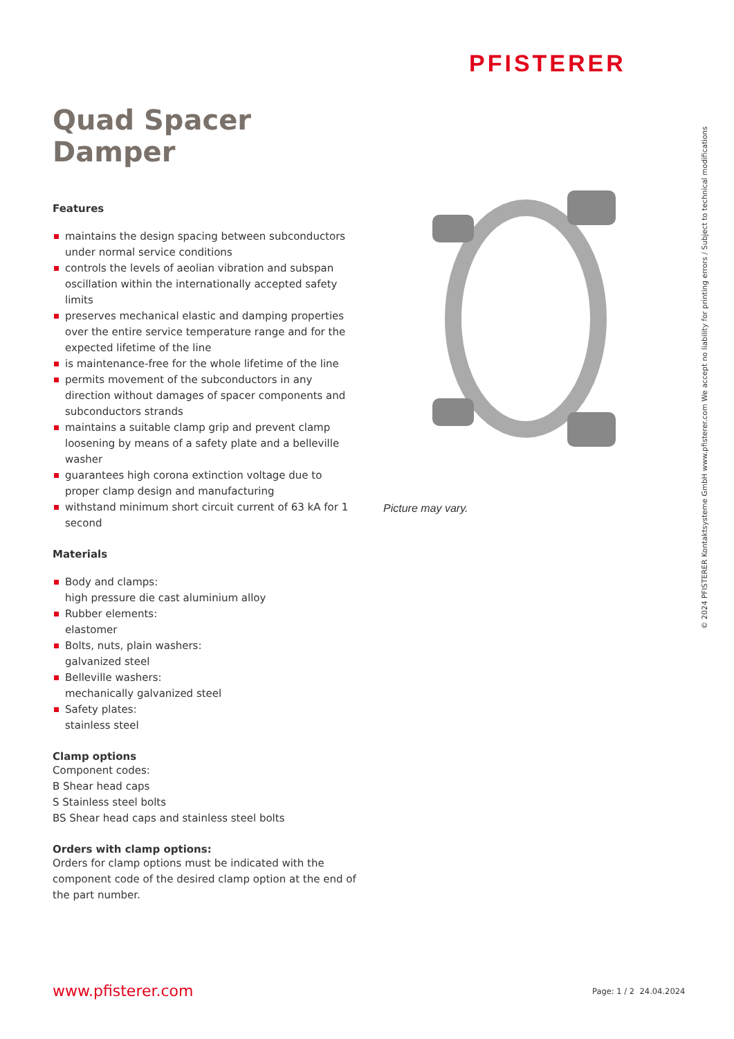PFISTERER
© 2024 PFISTERER Kontaktsysteme GmbH www.pfisterer.com We accept no liability for printing errors / Subject to technical modifications
Quad Spacer Damper
Features
maintains the design spacing between subconductors under normal service conditions
controls the levels of aeolian vibration and subspan oscillation within the internationally accepted safety limits
preserves mechanical elastic and damping properties over the entire service temperature range and for the expected lifetime of the line
is maintenance-free for the whole lifetime of the line
permits movement of the subconductors in any direction without damages of spacer components and subconductors strands
maintains a suitable clamp grip and prevent clamp loosening by means of a safety plate and a belleville washer
guarantees high corona extinction voltage due to proper clamp design and manufacturing
withstand minimum short circuit current of 63 kA for 1 second
Materials
Body and clamps:
high pressure die cast aluminium alloy
Rubber elements:
elastomer
Bolts, nuts, plain washers:
galvanized steel
Belleville washers:
mechanically galvanized steel
Safety plates:
stainless steel
Clamp options
Component codes:
B Shear head caps
S Stainless steel bolts
BS Shear head caps and stainless steel bolts
Orders with clamp options:
Orders for clamp options must be indicated with the component code of the desired clamp option at the end of the part number.
Picture may vary.
www.pfisterer.com Page: 1 / 2 24.04.2024